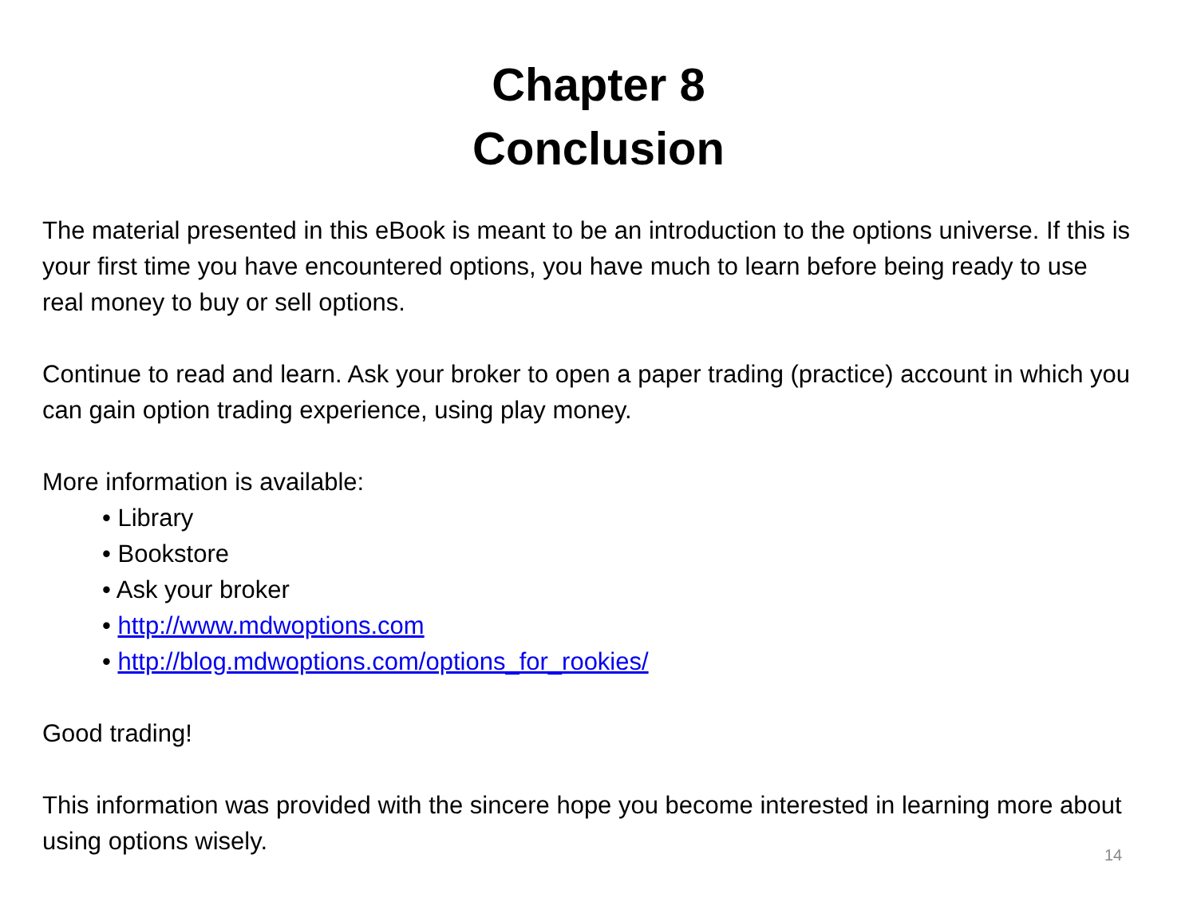Chapter 8
Conclusion
The material presented in this eBook is meant to be an introduction to the options universe. If this is your first time you have encountered options, you have much to learn before being ready to use real money to buy or sell options.
Continue to read and learn. Ask your broker to open a paper trading (practice) account in which you can gain option trading experience, using play money.
More information is available:
• Library
• Bookstore
• Ask your broker
• http://www.mdwoptions.com
• http://blog.mdwoptions.com/options_for_rookies/
Good trading!
This information was provided with the sincere hope you become interested in learning more about using options wisely.
14